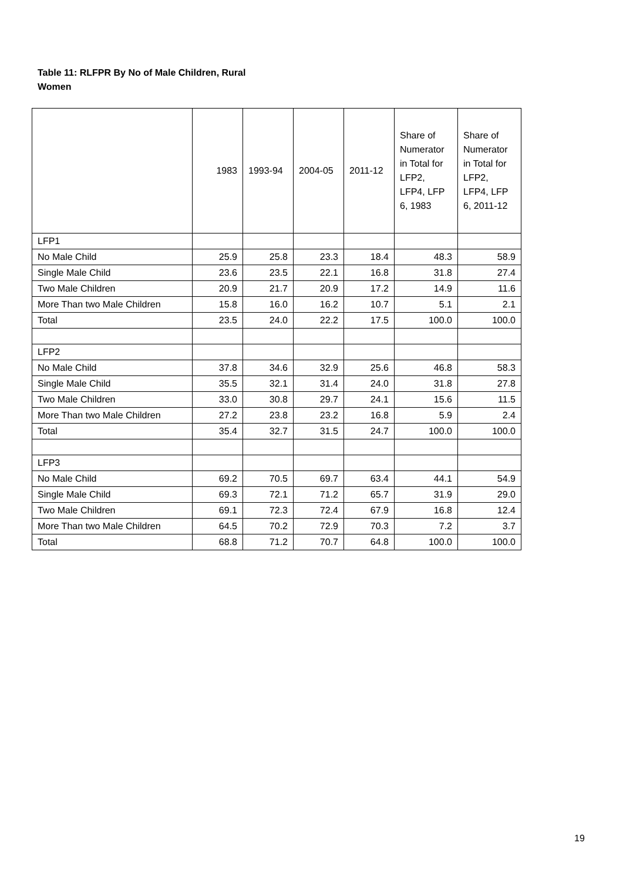Table 11: RLFPR By No of Male Children, Rural Women
| | 1983 | 1993-94 | 2004-05 | 2011-12 | Share of Numerator in Total for LFP2, LFP4, LFP 6, 1983 | Share of Numerator in Total for LFP2, LFP4, LFP 6, 2011-12 |
| --- | --- | --- | --- | --- | --- | --- |
| LFP1 | | | | | | |
| No Male Child | 25.9 | 25.8 | 23.3 | 18.4 | 48.3 | 58.9 |
| Single Male Child | 23.6 | 23.5 | 22.1 | 16.8 | 31.8 | 27.4 |
| Two Male Children | 20.9 | 21.7 | 20.9 | 17.2 | 14.9 | 11.6 |
| More Than two Male Children | 15.8 | 16.0 | 16.2 | 10.7 | 5.1 | 2.1 |
| Total | 23.5 | 24.0 | 22.2 | 17.5 | 100.0 | 100.0 |
| LFP2 | | | | | | |
| No Male Child | 37.8 | 34.6 | 32.9 | 25.6 | 46.8 | 58.3 |
| Single Male Child | 35.5 | 32.1 | 31.4 | 24.0 | 31.8 | 27.8 |
| Two Male Children | 33.0 | 30.8 | 29.7 | 24.1 | 15.6 | 11.5 |
| More Than two Male Children | 27.2 | 23.8 | 23.2 | 16.8 | 5.9 | 2.4 |
| Total | 35.4 | 32.7 | 31.5 | 24.7 | 100.0 | 100.0 |
| LFP3 | | | | | | |
| No Male Child | 69.2 | 70.5 | 69.7 | 63.4 | 44.1 | 54.9 |
| Single Male Child | 69.3 | 72.1 | 71.2 | 65.7 | 31.9 | 29.0 |
| Two Male Children | 69.1 | 72.3 | 72.4 | 67.9 | 16.8 | 12.4 |
| More Than two Male Children | 64.5 | 70.2 | 72.9 | 70.3 | 7.2 | 3.7 |
| Total | 68.8 | 71.2 | 70.7 | 64.8 | 100.0 | 100.0 |
19